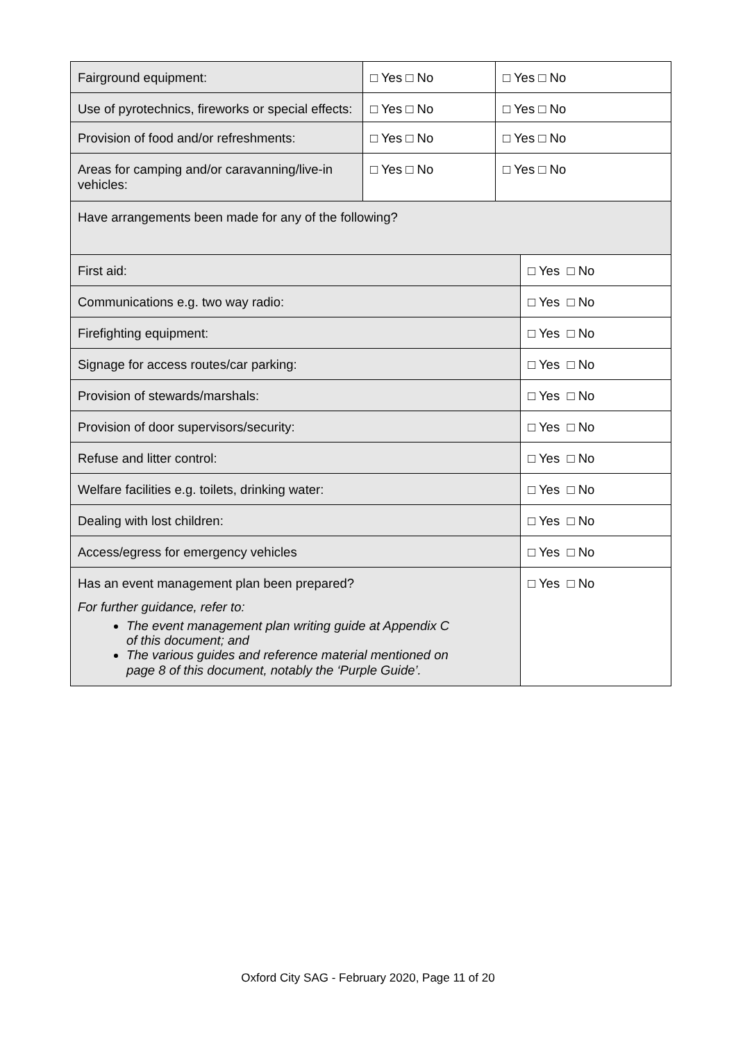| Fairground equipment: | □ Yes □ No | □ Yes □ No | |
| Use of pyrotechnics, fireworks or special effects: | □ Yes □ No | □ Yes □ No | |
| Provision of food and/or refreshments: | □ Yes □ No | □ Yes □ No | |
| Areas for camping and/or caravanning/live-in vehicles: | □ Yes □ No | □ Yes □ No | |
| Have arrangements been made for any of the following? | | | |
| First aid: | | | □ Yes □ No |
| Communications e.g. two way radio: | | | □ Yes □ No |
| Firefighting equipment: | | | □ Yes □ No |
| Signage for access routes/car parking: | | | □ Yes □ No |
| Provision of stewards/marshals: | | | □ Yes □ No |
| Provision of door supervisors/security: | | | □ Yes □ No |
| Refuse and litter control: | | | □ Yes □ No |
| Welfare facilities e.g. toilets, drinking water: | | | □ Yes □ No |
| Dealing with lost children: | | | □ Yes □ No |
| Access/egress for emergency vehicles | | | □ Yes □ No |
| Has an event management plan been prepared? For further guidance, refer to: The event management plan writing guide at Appendix C of this document; and The various guides and reference material mentioned on page 8 of this document, notably the ‘Purple Guide’. | | | □ Yes □ No |
Oxford City SAG - February 2020, Page 11 of 20